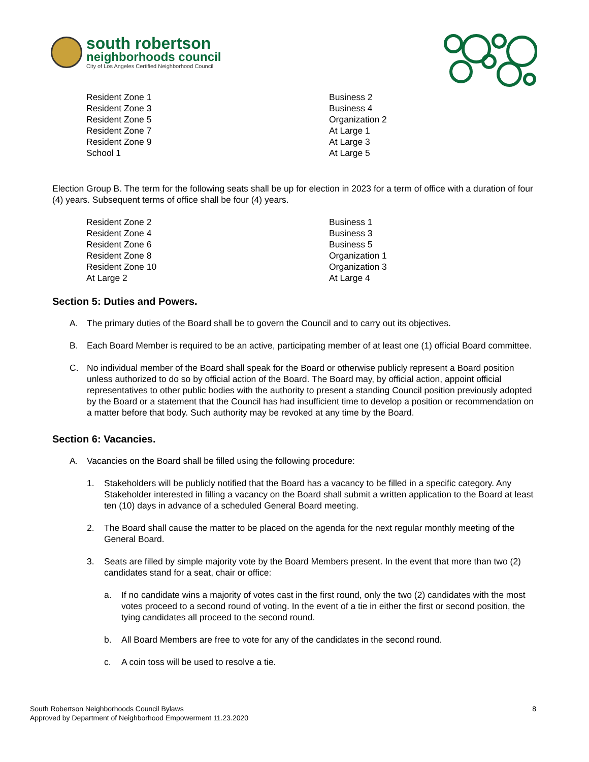south robertson
neighborhoods council
City of Los Angeles Certified Neighborhood Council
Resident Zone 1
Resident Zone 3
Resident Zone 5
Resident Zone 7
Resident Zone 9
School 1
Business 2
Business 4
Organization 2
At Large 1
At Large 3
At Large 5
Election Group B. The term for the following seats shall be up for election in 2023 for a term of office with a duration of four (4) years. Subsequent terms of office shall be four (4) years.
Resident Zone 2
Resident Zone 4
Resident Zone 6
Resident Zone 8
Resident Zone 10
At Large 2
Business 1
Business 3
Business 5
Organization 1
Organization 3
At Large 4
Section 5: Duties and Powers.
A. The primary duties of the Board shall be to govern the Council and to carry out its objectives.
B. Each Board Member is required to be an active, participating member of at least one (1) official Board committee.
C. No individual member of the Board shall speak for the Board or otherwise publicly represent a Board position unless authorized to do so by official action of the Board. The Board may, by official action, appoint official representatives to other public bodies with the authority to present a standing Council position previously adopted by the Board or a statement that the Council has had insufficient time to develop a position or recommendation on a matter before that body. Such authority may be revoked at any time by the Board.
Section 6: Vacancies.
A. Vacancies on the Board shall be filled using the following procedure:
1. Stakeholders will be publicly notified that the Board has a vacancy to be filled in a specific category. Any Stakeholder interested in filling a vacancy on the Board shall submit a written application to the Board at least ten (10) days in advance of a scheduled General Board meeting.
2. The Board shall cause the matter to be placed on the agenda for the next regular monthly meeting of the General Board.
3. Seats are filled by simple majority vote by the Board Members present. In the event that more than two (2) candidates stand for a seat, chair or office:
a. If no candidate wins a majority of votes cast in the first round, only the two (2) candidates with the most votes proceed to a second round of voting. In the event of a tie in either the first or second position, the tying candidates all proceed to the second round.
b. All Board Members are free to vote for any of the candidates in the second round.
c. A coin toss will be used to resolve a tie.
South Robertson Neighborhoods Council Bylaws
Approved by Department of Neighborhood Empowerment 11.23.2020
8